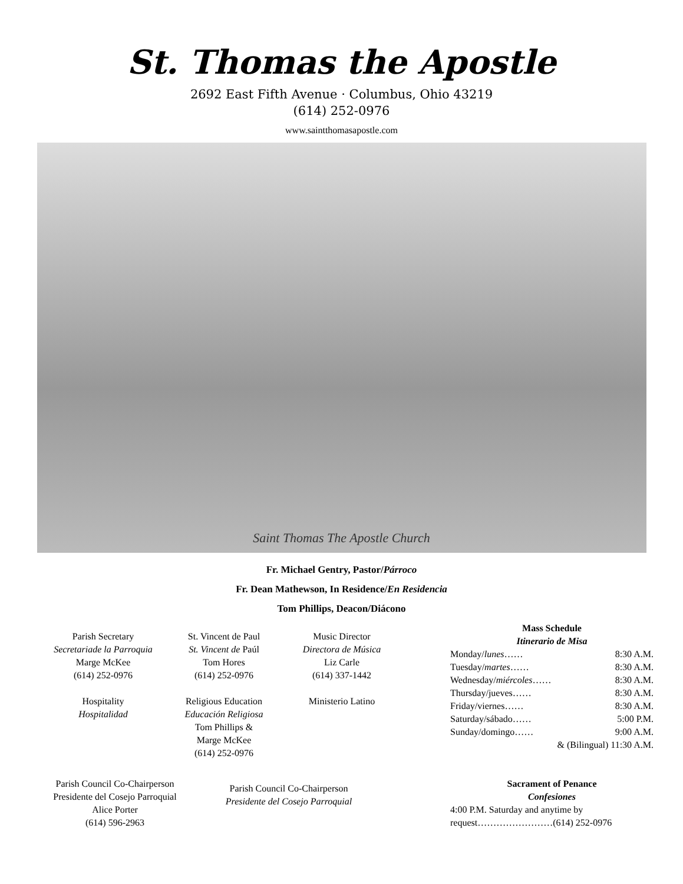St. Thomas the Apostle
2692 East Fifth Avenue · Columbus, Ohio 43219
(614) 252-0976
www.saintthomasapostle.com
Saint Thomas The Apostle Church
Fr. Michael Gentry, Pastor/Párroco
Fr. Dean Mathewson, In Residence/En Residencia
Tom Phillips, Deacon/Diácono
Parish Secretary
Secretariade la Parroquia
Marge McKee
(614) 252-0976
Hospitality
Hospitalidad
St. Vincent de Paul
St. Vincent de Paúl
Tom Hores
(614) 252-0976
Religious Education
Educación Religiosa
Tom Phillips &
Marge McKee
(614) 252-0976
Music Director
Directora de Música
Liz Carle
(614) 337-1442
Ministerio Latino
Mass Schedule
Itinerario de Misa
Monday/lunes…… 8:30 A.M.
Tuesday/martes…… 8:30 A.M.
Wednesday/miércoles…… 8:30 A.M.
Thursday/jueves…… 8:30 A.M.
Friday/viernes…… 8:30 A.M.
Saturday/sábado…… 5:00 P.M.
Sunday/domingo…… 9:00 A.M.
& (Bilingual) 11:30 A.M.
Parish Council Co-Chairperson
Presidente del Cosejo Parroquial
Alice Porter
(614) 596-2963
Parish Council Co-Chairperson
Presidente del Cosejo Parroquial
Sacrament of Penance
Confesiones
4:00 P.M. Saturday and anytime by
request……………………(614) 252-0976